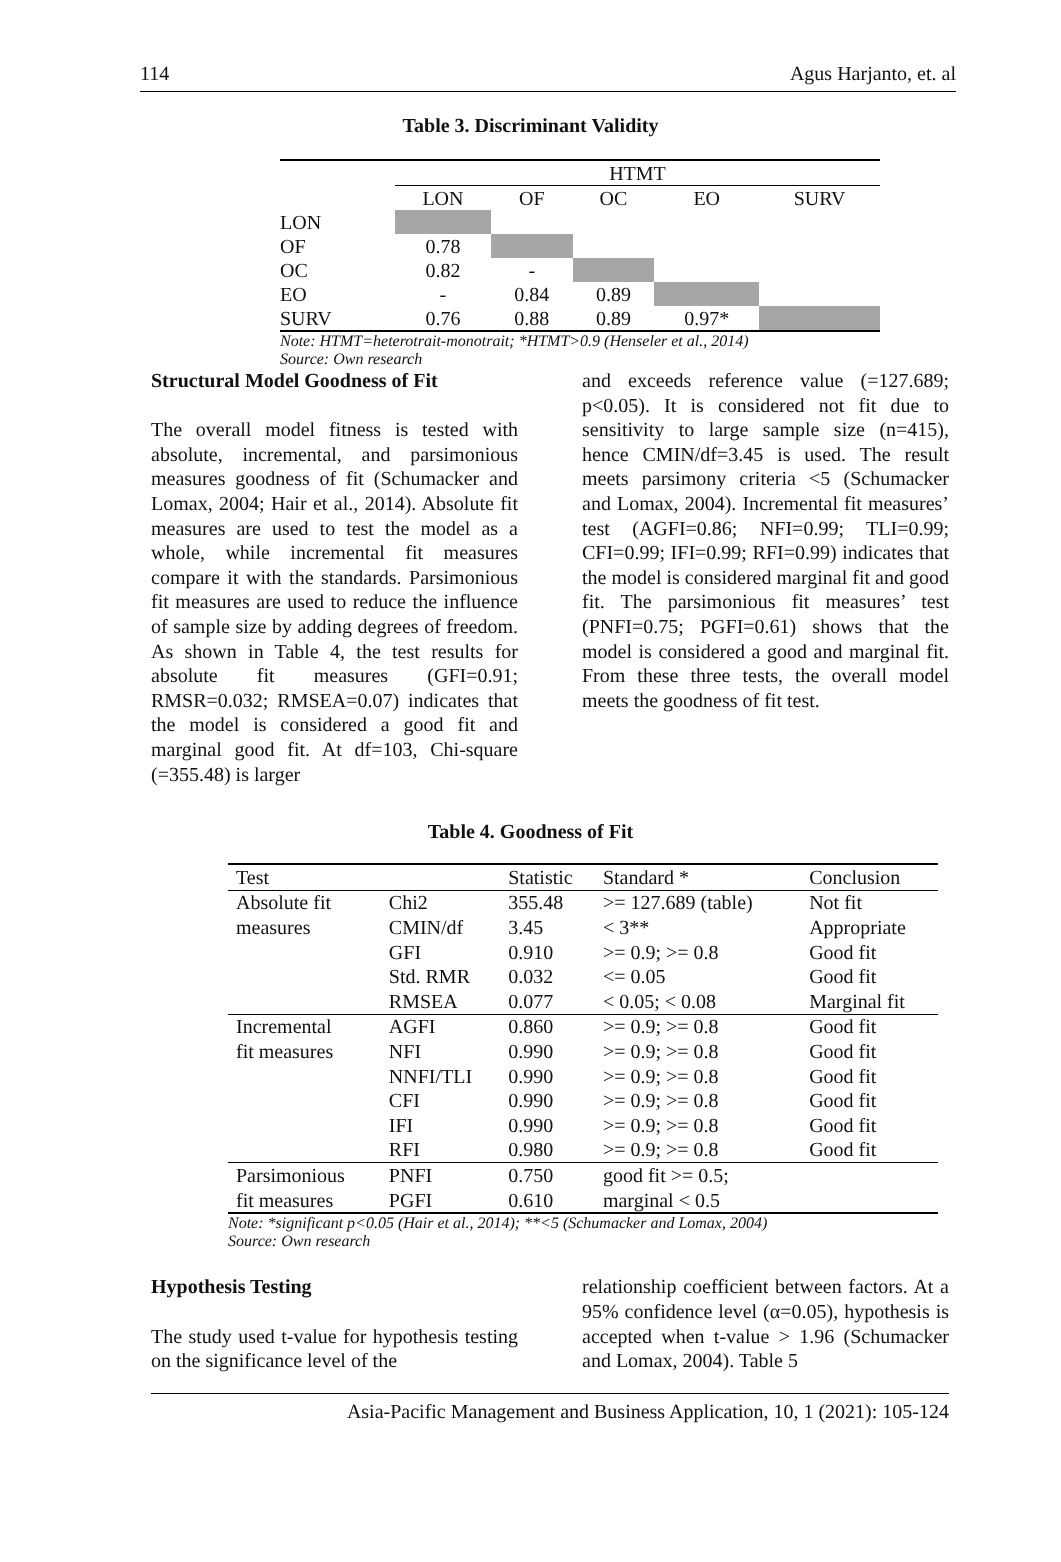114 Agus Harjanto, et. al
Table 3. Discriminant Validity
| | HTMT | | | | |
| --- | --- | --- | --- | --- | --- |
| | LON | OF | OC | EO | SURV |
| LON | | | | | |
| OF | 0.78 | | | | |
| OC | 0.82 | - | | | |
| EO | - | 0.84 | 0.89 | | |
| SURV | 0.76 | 0.88 | 0.89 | 0.97* | |
Note: HTMT=heterotrait-monotrait; *HTMT>0.9 (Henseler et al., 2014)
Source: Own research
Structural Model Goodness of Fit
The overall model fitness is tested with absolute, incremental, and parsimonious measures goodness of fit (Schumacker and Lomax, 2004; Hair et al., 2014). Absolute fit measures are used to test the model as a whole, while incremental fit measures compare it with the standards. Parsimonious fit measures are used to reduce the influence of sample size by adding degrees of freedom. As shown in Table 4, the test results for absolute fit measures (GFI=0.91; RMSR=0.032; RMSEA=0.07) indicates that the model is considered a good fit and marginal good fit. At df=103, Chi-square (=355.48) is larger
and exceeds reference value (=127.689; p<0.05). It is considered not fit due to sensitivity to large sample size (n=415), hence CMIN/df=3.45 is used. The result meets parsimony criteria <5 (Schumacker and Lomax, 2004). Incremental fit measures’ test (AGFI=0.86; NFI=0.99; TLI=0.99; CFI=0.99; IFI=0.99; RFI=0.99) indicates that the model is considered marginal fit and good fit. The parsimonious fit measures’ test (PNFI=0.75; PGFI=0.61) shows that the model is considered a good and marginal fit. From these three tests, the overall model meets the goodness of fit test.
Table 4. Goodness of Fit
| Test | | Statistic | Standard * | Conclusion |
| --- | --- | --- | --- | --- |
| Absolute fit | Chi2 | 355.48 | >= 127.689 (table) | Not fit |
| measures | CMIN/df | 3.45 | < 3** | Appropriate |
| | GFI | 0.910 | >= 0.9; >= 0.8 | Good fit |
| | Std. RMR | 0.032 | <= 0.05 | Good fit |
| | RMSEA | 0.077 | < 0.05; < 0.08 | Marginal fit |
| Incremental | AGFI | 0.860 | >= 0.9; >= 0.8 | Good fit |
| fit measures | NFI | 0.990 | >= 0.9; >= 0.8 | Good fit |
| | NNFI/TLI | 0.990 | >= 0.9; >= 0.8 | Good fit |
| | CFI | 0.990 | >= 0.9; >= 0.8 | Good fit |
| | IFI | 0.990 | >= 0.9; >= 0.8 | Good fit |
| | RFI | 0.980 | >= 0.9; >= 0.8 | Good fit |
| Parsimonious | PNFI | 0.750 | good fit >= 0.5; | |
| fit measures | PGFI | 0.610 | marginal < 0.5 | |
Note: *significant p<0.05 (Hair et al., 2014); **<5 (Schumacker and Lomax, 2004)
Source: Own research
Hypothesis Testing
The study used t-value for hypothesis testing on the significance level of the
relationship coefficient between factors. At a 95% confidence level (α=0.05), hypothesis is accepted when t-value > 1.96 (Schumacker and Lomax, 2004). Table 5
Asia-Pacific Management and Business Application, 10, 1 (2021): 105-124